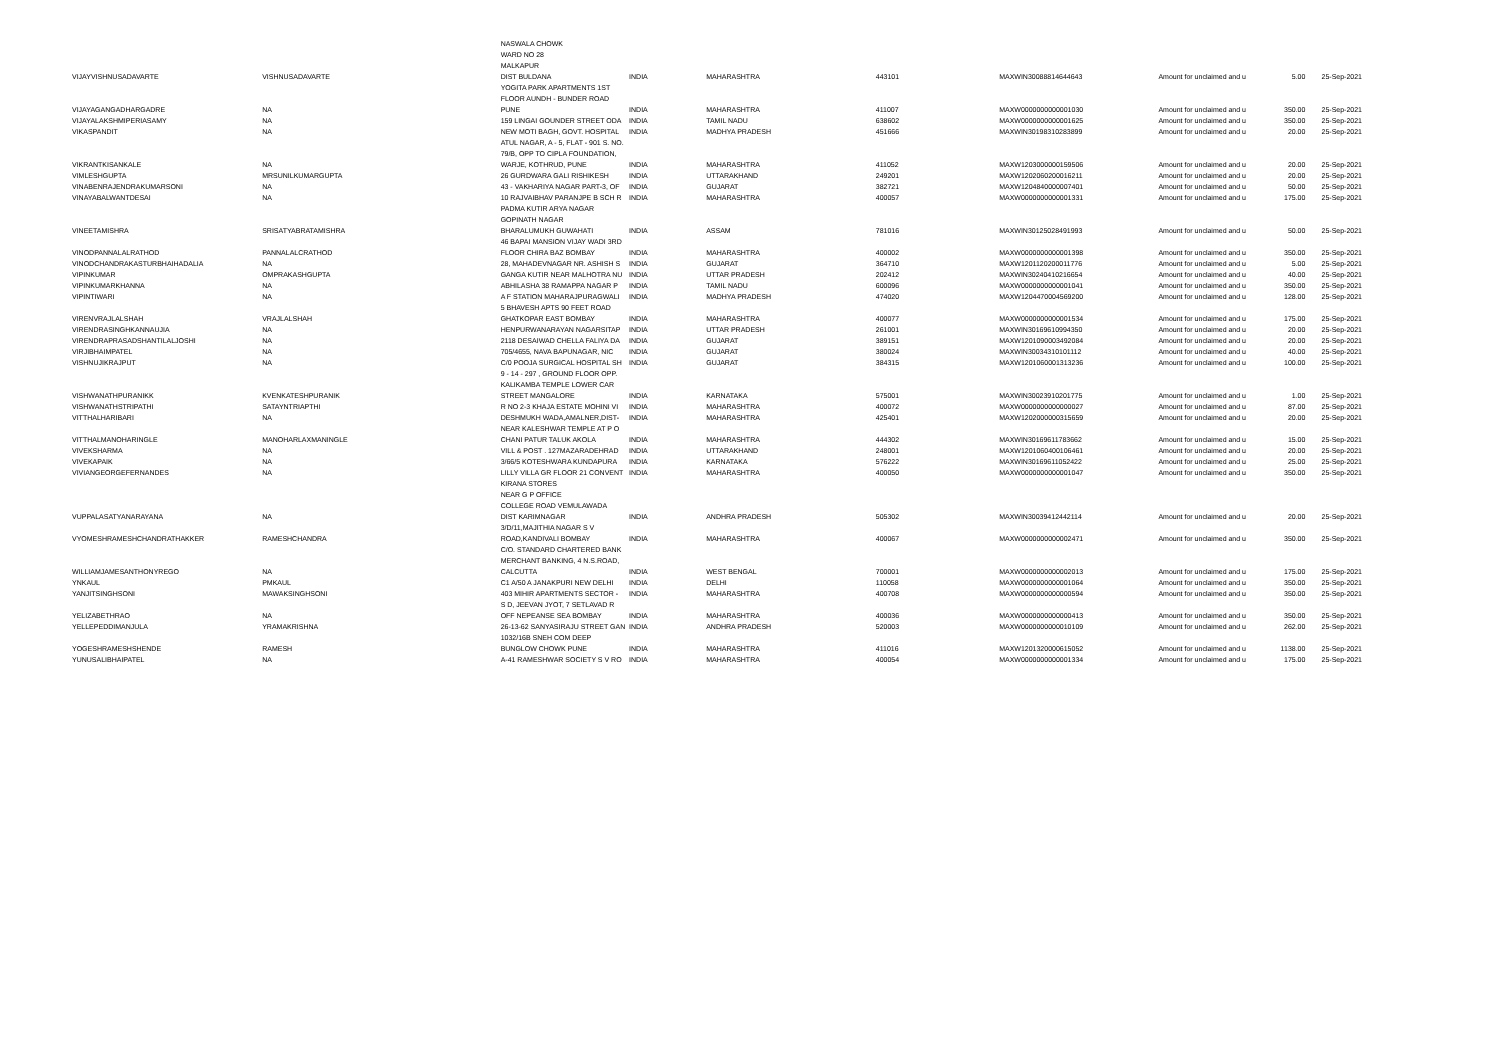| VIJAYVISHNUSADAVARTE | VISHNUSADAVARTE | NASWALA CHOWK WARD NO 28 MALKAPUR DIST BULDANA | INDIA | MAHARASHTRA | 443101 | MAXWIN30088814644643 | Amount for unclaimed and u | 5.00 | 25-Sep-2021 |
| VIJAYAGANGADHARGADRE | NA | YOGITA PARK APARTMENTS 1ST FLOOR AUNDH - BUNDER ROAD PUNE | INDIA | MAHARASHTRA | 411007 | MAXW0000000000001030 | Amount for unclaimed and u | 350.00 | 25-Sep-2021 |
| VIJAYALAKSHMIPERIASAMY | NA | 159 LINGAI GOUNDER STREET ODA | INDIA | TAMIL NADU | 638602 | MAXW0000000000001625 | Amount for unclaimed and u | 350.00 | 25-Sep-2021 |
| VIKASPANDIT | NA | NEW MOTI BAGH, GOVT. HOSPITAL | INDIA | MADHYA PRADESH | 451666 | MAXWIN30198310283899 | Amount for unclaimed and u | 20.00 | 25-Sep-2021 |
| VIKRANTKISANKALE | NA | ATUL NAGAR, A - 5, FLAT - 901 S. NO. 79/B, OPP TO CIPLA FOUNDATION, WARJE, KOTHRUD, PUNE | INDIA | MAHARASHTRA | 411052 | MAXW1203000000159506 | Amount for unclaimed and u | 20.00 | 25-Sep-2021 |
| VIMLESHGUPTA | MRSUNILKUMARGUPTA | 26 GURDWARA GALI RISHIKESH | INDIA | UTTARAKHAND | 249201 | MAXW1202060200016211 | Amount for unclaimed and u | 20.00 | 25-Sep-2021 |
| VINABENRAJENDRAKUMARSONI | NA | 43 - VAKHARIYA NAGAR PART-3, OF | INDIA | GUJARAT | 382721 | MAXW1204840000007401 | Amount for unclaimed and u | 50.00 | 25-Sep-2021 |
| VINAYABALWANTDESAI | NA | 10 RAJVAIBHAV PARANJPE B SCH R | INDIA | MAHARASHTRA | 400057 | MAXW0000000000001331 | Amount for unclaimed and u | 175.00 | 25-Sep-2021 |
| VINEETAMISHRA | SRISATYABRATAMISHRA | PADMA KUTIR ARYA NAGAR GOPINATH NAGAR BHARALUMUKH GUWAHATI | INDIA | ASSAM | 781016 | MAXWIN30125028491993 | Amount for unclaimed and u | 50.00 | 25-Sep-2021 |
| VINODPANNALALRATHOD | PANNALALCRATHOD | 46 BAPAI MANSION VIJAY WADI 3RD FLOOR CHIRA BAZ BOMBAY | INDIA | MAHARASHTRA | 400002 | MAXW0000000000001398 | Amount for unclaimed and u | 350.00 | 25-Sep-2021 |
| VINODCHANDRAKASTURBHAIHADALIA | NA | 28, MAHADEVNAGAR NR. ASHISH S | INDIA | GUJARAT | 364710 | MAXW1201120200011776 | Amount for unclaimed and u | 5.00 | 25-Sep-2021 |
| VIPINKUMAR | OMPRAKASHGUPTA | GANGA KUTIR NEAR MALHOTRA NU | INDIA | UTTAR PRADESH | 202412 | MAXWIN30240410216654 | Amount for unclaimed and u | 40.00 | 25-Sep-2021 |
| VIPINKUMARKHANNA | NA | ABHILASHA 38 RAMAPPA NAGAR P | INDIA | TAMIL NADU | 600096 | MAXW0000000000001041 | Amount for unclaimed and u | 350.00 | 25-Sep-2021 |
| VIPINTIWARI | NA | A F STATION MAHARAJPURAGWALI | INDIA | MADHYA PRADESH | 474020 | MAXW1204470004569200 | Amount for unclaimed and u | 128.00 | 25-Sep-2021 |
| VIRENVRAJLALSHAH | VRAJLALSHAH | 5 BHAVESH APTS 90 FEET ROAD GHATKOPAR EAST BOMBAY | INDIA | MAHARASHTRA | 400077 | MAXW0000000000001534 | Amount for unclaimed and u | 175.00 | 25-Sep-2021 |
| VIRENDRASINGHKANNAUJIA | NA | HENPURWANARAYAN NAGARSITAP | INDIA | UTTAR PRADESH | 261001 | MAXWIN30169610994350 | Amount for unclaimed and u | 20.00 | 25-Sep-2021 |
| VIRENDRAPRASADSHANTILALJOSHI | NA | 2118 DESAIWAD CHELLA FALIYA DA | INDIA | GUJARAT | 389151 | MAXW1201090003492084 | Amount for unclaimed and u | 20.00 | 25-Sep-2021 |
| VIRJIBHAIMPATEL | NA | 705/4655, NAVA BAPUNAGAR, NIC | INDIA | GUJARAT | 380024 | MAXWIN30034310101112 | Amount for unclaimed and u | 40.00 | 25-Sep-2021 |
| VISHNUJIKRAJPUT | NA | C/0 POOJA SURGICAL HOSPITAL SH | INDIA | GUJARAT | 384315 | MAXW1201060001313236 | Amount for unclaimed and u | 100.00 | 25-Sep-2021 |
| VISHWANATHPURANIKK | KVENKATESHPURANIK | 9 - 14 - 297 , GROUND FLOOR OPP. KALIKAMBA TEMPLE LOWER CAR STREET MANGALORE | INDIA | KARNATAKA | 575001 | MAXWIN30023910201775 | Amount for unclaimed and u | 1.00 | 25-Sep-2021 |
| VISHWANATHSTRIPATHI | SATAYNTRIAPTHI | R NO 2-3 KHAJA ESTATE MOHINI VI | INDIA | MAHARASHTRA | 400072 | MAXW0000000000000027 | Amount for unclaimed and u | 87.00 | 25-Sep-2021 |
| VITTHALHARIBARI | NA | DESHMUKH WADA,AMALNER,DIST- | INDIA | MAHARASHTRA | 425401 | MAXW1202000000315659 | Amount for unclaimed and u | 20.00 | 25-Sep-2021 |
| VITTHALMANOHARINGLE | MANOHARLAXMANINGLE | NEAR KALESHWAR TEMPLE AT P O CHANI PATUR TALUK AKOLA | INDIA | MAHARASHTRA | 444302 | MAXWIN30169611783662 | Amount for unclaimed and u | 15.00 | 25-Sep-2021 |
| VIVEKSHARMA | NA | VILL & POST . 127MAZARADEHRAD | INDIA | UTTARAKHAND | 248001 | MAXW1201060400106461 | Amount for unclaimed and u | 20.00 | 25-Sep-2021 |
| VIVEKAPAIK | NA | 3/66/5 KOTESHWARA KUNDAPURA | INDIA | KARNATAKA | 576222 | MAXWIN30169611052422 | Amount for unclaimed and u | 25.00 | 25-Sep-2021 |
| VIVIANGEORGEFERNANDES | NA | LILLY VILLA GR FLOOR 21 CONVENT | INDIA | MAHARASHTRA | 400050 | MAXW0000000000001047 | Amount for unclaimed and u | 350.00 | 25-Sep-2021 |
| VUPPALASATYANARAYANA | NA | KIRANA STORES NEAR G P OFFICE COLLEGE ROAD VEMULAWADA DIST KARIMNAGAR | INDIA | ANDHRA PRADESH | 505302 | MAXWIN30039412442114 | Amount for unclaimed and u | 20.00 | 25-Sep-2021 |
| VYOMESHRAMESHCHANDRATHAKKER | RAMESHCHANDRA | 3/D/11,MAJITHIA NAGAR S V ROAD,KANDIVALI BOMBAY | INDIA | MAHARASHTRA | 400067 | MAXW0000000000002471 | Amount for unclaimed and u | 350.00 | 25-Sep-2021 |
| WILLIAMJAMESANTHONYREGO | NA | C/O. STANDARD CHARTERED BANK MERCHANT BANKING, 4 N.S.ROAD, CALCUTTA | INDIA | WEST BENGAL | 700001 | MAXW0000000000002013 | Amount for unclaimed and u | 175.00 | 25-Sep-2021 |
| YNKAUL | PMKAUL | C1 A/50 A JANAKPURI NEW DELHI | INDIA | DELHI | 110058 | MAXW0000000000001064 | Amount for unclaimed and u | 350.00 | 25-Sep-2021 |
| YANJITSINGHSONI | MAWAKSINGHSONI | 403 MIHIR APARTMENTS SECTOR - | INDIA | MAHARASHTRA | 400708 | MAXW0000000000000594 | Amount for unclaimed and u | 350.00 | 25-Sep-2021 |
| YELIZABETHRAO | NA | S D, JEEVAN JYOT, 7 SETLAVAD R OFF NEPEANSE SEA BOMBAY | INDIA | MAHARASHTRA | 400036 | MAXW0000000000000413 | Amount for unclaimed and u | 350.00 | 25-Sep-2021 |
| YELLEPEDDIMANJULA | YRAMAKRISHNA | 26-13-62 SANYASIRAJU STREET GAN | INDIA | ANDHRA PRADESH | 520003 | MAXW0000000000010109 | Amount for unclaimed and u | 262.00 | 25-Sep-2021 |
| YOGESHRAMESHSHENDE | RAMESH | 1032/16B SNEH COM DEEP BUNGLOW CHOWK PUNE | INDIA | MAHARASHTRA | 411016 | MAXW1201320000615052 | Amount for unclaimed and u | 1138.00 | 25-Sep-2021 |
| YUNUSALIBHAIPATEL | NA | A-41 RAMESHWAR SOCIETY S V RO | INDIA | MAHARASHTRA | 400054 | MAXW0000000000001334 | Amount for unclaimed and u | 175.00 | 25-Sep-2021 |